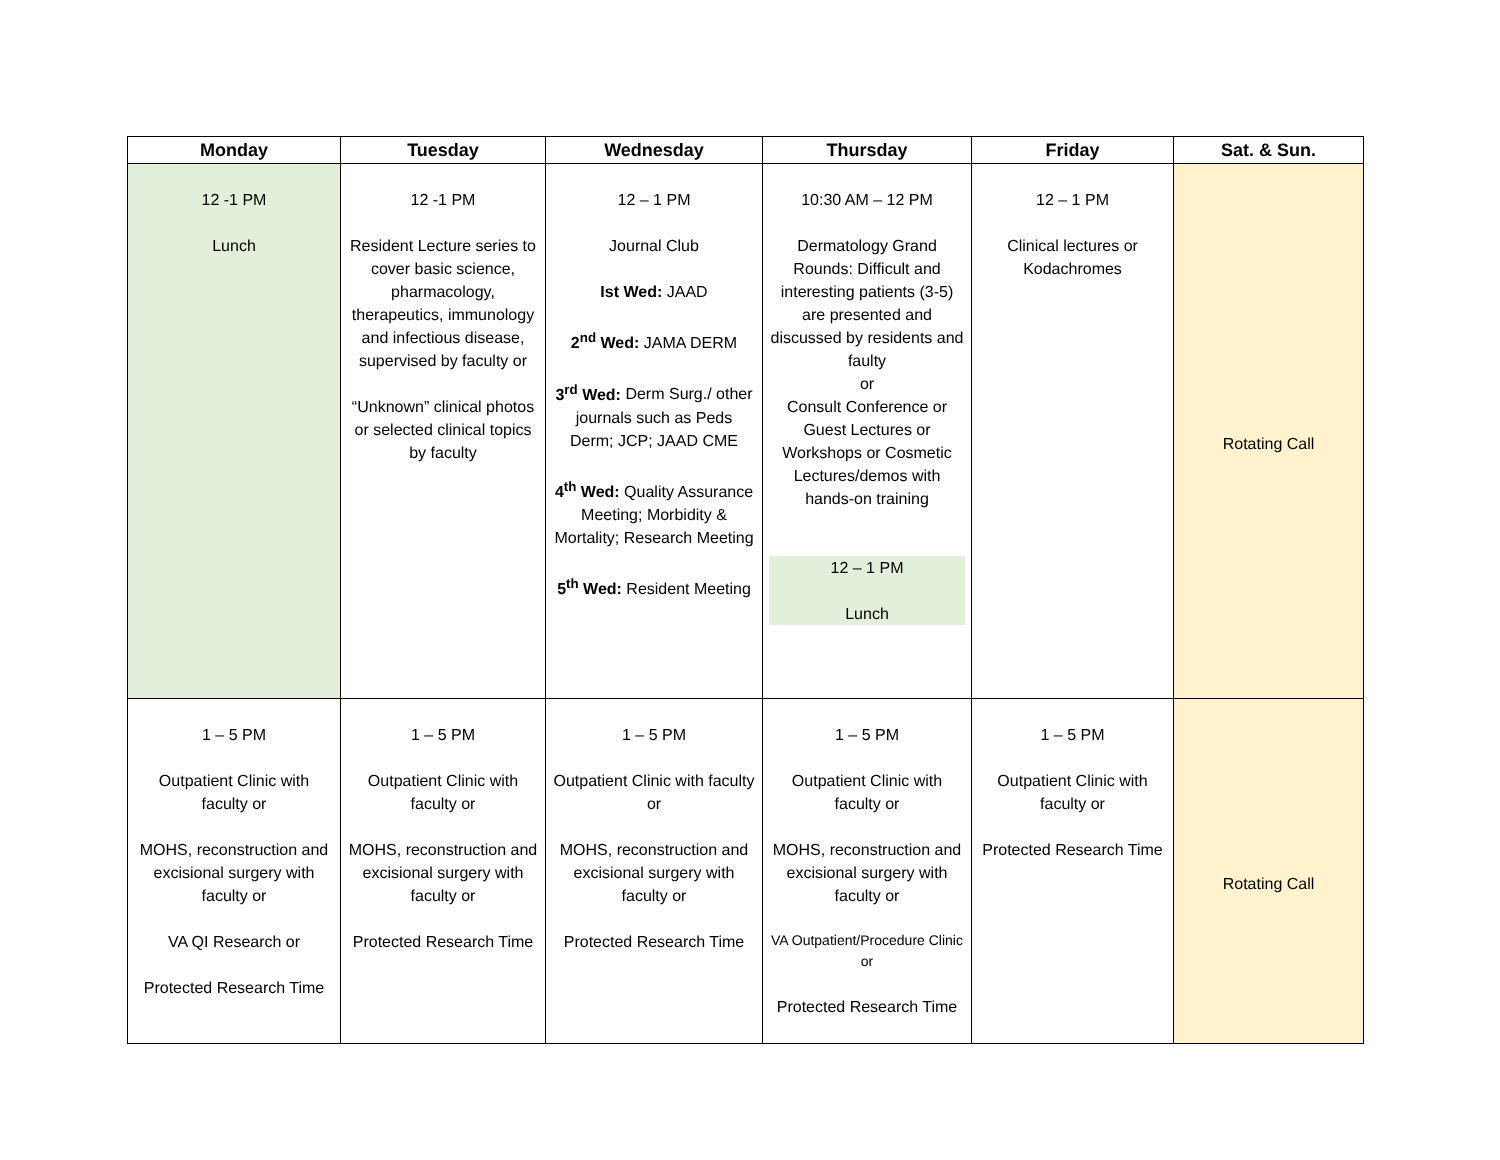| Monday | Tuesday | Wednesday | Thursday | Friday | Sat. & Sun. |
| --- | --- | --- | --- | --- | --- |
| 12 -1 PM Lunch | 12 -1 PM Resident Lecture series to cover basic science, pharmacology, therapeutics, immunology and infectious disease, supervised by faculty or “Unknown” clinical photos or selected clinical topics by faculty | 12 – 1 PM Journal Club Ist Wed: JAAD 2<sup>nd</sup> Wed: JAMA DERM 3<sup>rd</sup> Wed: Derm Surg./ other journals such as Peds Derm; JCP; JAAD CME 4<sup>th</sup> Wed: Quality Assurance Meeting; Morbidity & Mortality; Research Meeting 5<sup>th</sup> Wed: Resident Meeting | 10:30 AM – 12 PM Dermatology Grand Rounds: Difficult and interesting patients (3-5) are presented and discussed by residents and faulty or Consult Conference or Guest Lectures or Workshops or Cosmetic Lectures/demos with hands-on training 12 – 1 PM Lunch | 12 – 1 PM Clinical lectures or Kodachromes | Rotating Call |
| 1 – 5 PM Outpatient Clinic with faculty or MOHS, reconstruction and excisional surgery with faculty or VA QI Research or Protected Research Time | 1 – 5 PM Outpatient Clinic with faculty or MOHS, reconstruction and excisional surgery with faculty or Protected Research Time | 1 – 5 PM Outpatient Clinic with faculty or MOHS, reconstruction and excisional surgery with faculty or Protected Research Time | 1 – 5 PM Outpatient Clinic with faculty or MOHS, reconstruction and excisional surgery with faculty or VA Outpatient/Procedure Clinic or Protected Research Time | 1 – 5 PM Outpatient Clinic with faculty or Protected Research Time | Rotating Call |